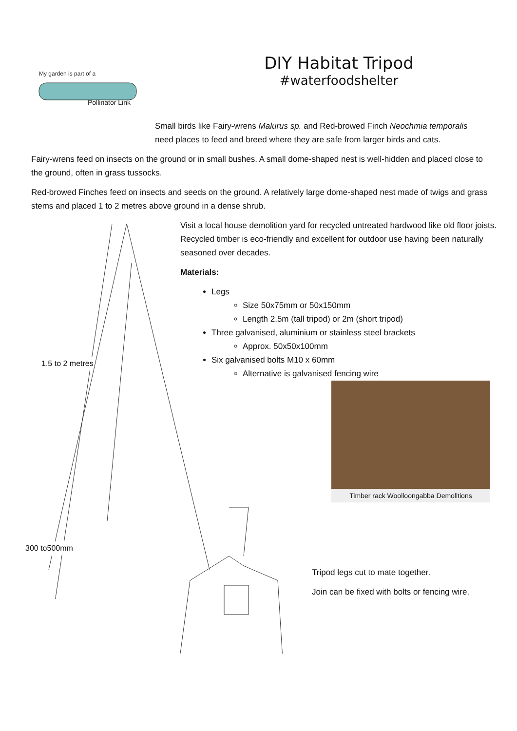My garden is part of a
Pollinator Link
DIY Habitat Tripod
#waterfoodshelter
Small birds like Fairy-wrens Malurus sp. and Red-browed Finch Neochmia temporalis need places to feed and breed where they are safe from larger birds and cats.
Fairy-wrens feed on insects on the ground or in small bushes. A small dome-shaped nest is well-hidden and placed close to the ground, often in grass tussocks.
Red-browed Finches feed on insects and seeds on the ground. A relatively large dome-shaped nest made of twigs and grass stems and placed 1 to 2 metres above ground in a dense shrub.
1.5 to 2 metres
300 to500mm
Visit a local house demolition yard for recycled untreated hardwood like old floor joists. Recycled timber is eco-friendly and excellent for outdoor use having been naturally seasoned over decades.
Materials:
Legs
Size 50x75mm or 50x150mm
Length 2.5m (tall tripod) or 2m (short tripod)
Three galvanised, aluminium or stainless steel brackets
Approx. 50x50x100mm
Six galvanised bolts M10 x 60mm
Alternative is galvanised fencing wire
Timber rack Woolloongabba Demolitions
Tripod legs cut to mate together.
Join can be fixed with bolts or fencing wire.